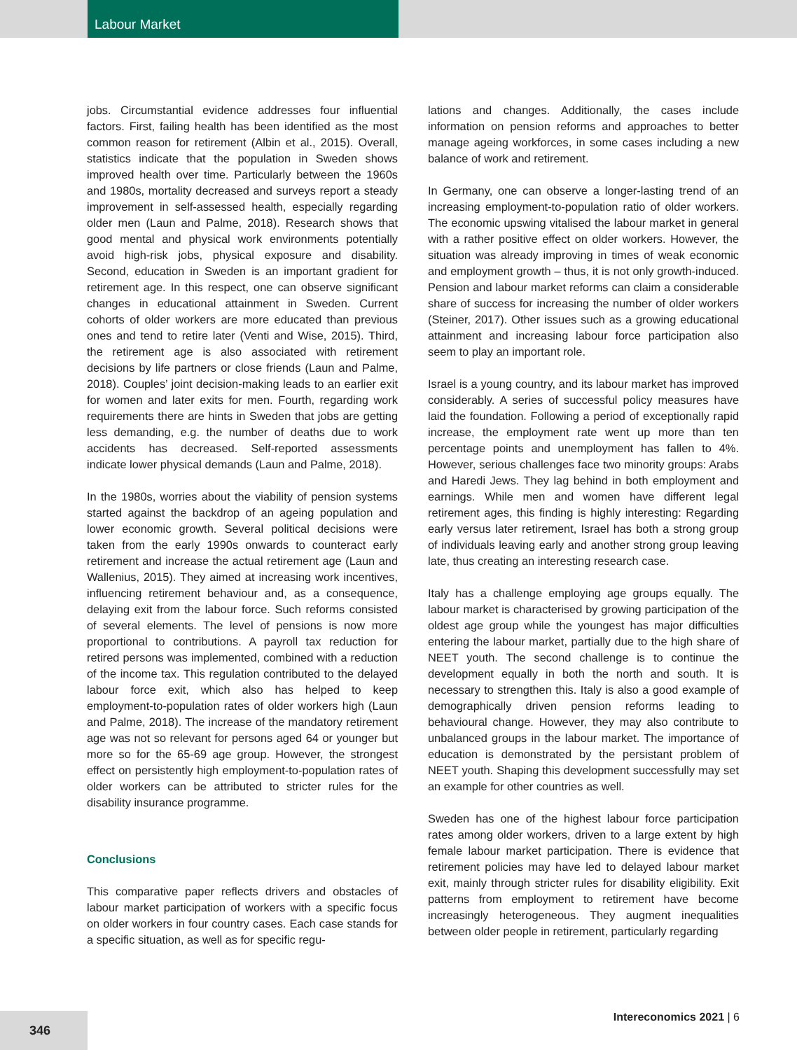Labour Market
jobs. Circumstantial evidence addresses four influential factors. First, failing health has been identified as the most common reason for retirement (Albin et al., 2015). Overall, statistics indicate that the population in Sweden shows improved health over time. Particularly between the 1960s and 1980s, mortality decreased and surveys report a steady improvement in self-assessed health, especially regarding older men (Laun and Palme, 2018). Research shows that good mental and physical work environments potentially avoid high-risk jobs, physical exposure and disability. Second, education in Sweden is an important gradient for retirement age. In this respect, one can observe significant changes in educational attainment in Sweden. Current cohorts of older workers are more educated than previous ones and tend to retire later (Venti and Wise, 2015). Third, the retirement age is also associated with retirement decisions by life partners or close friends (Laun and Palme, 2018). Couples’ joint decision-making leads to an earlier exit for women and later exits for men. Fourth, regarding work requirements there are hints in Sweden that jobs are getting less demanding, e.g. the number of deaths due to work accidents has decreased. Self-reported assessments indicate lower physical demands (Laun and Palme, 2018).
In the 1980s, worries about the viability of pension systems started against the backdrop of an ageing population and lower economic growth. Several political decisions were taken from the early 1990s onwards to counteract early retirement and increase the actual retirement age (Laun and Wallenius, 2015). They aimed at increasing work incentives, influencing retirement behaviour and, as a consequence, delaying exit from the labour force. Such reforms consisted of several elements. The level of pensions is now more proportional to contributions. A payroll tax reduction for retired persons was implemented, combined with a reduction of the income tax. This regulation contributed to the delayed labour force exit, which also has helped to keep employment-to-population rates of older workers high (Laun and Palme, 2018). The increase of the mandatory retirement age was not so relevant for persons aged 64 or younger but more so for the 65-69 age group. However, the strongest effect on persistently high employment-to-population rates of older workers can be attributed to stricter rules for the disability insurance programme.
Conclusions
This comparative paper reflects drivers and obstacles of labour market participation of workers with a specific focus on older workers in four country cases. Each case stands for a specific situation, as well as for specific regu-
lations and changes. Additionally, the cases include information on pension reforms and approaches to better manage ageing workforces, in some cases including a new balance of work and retirement.
In Germany, one can observe a longer-lasting trend of an increasing employment-to-population ratio of older workers. The economic upswing vitalised the labour market in general with a rather positive effect on older workers. However, the situation was already improving in times of weak economic and employment growth – thus, it is not only growth-induced. Pension and labour market reforms can claim a considerable share of success for increasing the number of older workers (Steiner, 2017). Other issues such as a growing educational attainment and increasing labour force participation also seem to play an important role.
Israel is a young country, and its labour market has improved considerably. A series of successful policy measures have laid the foundation. Following a period of exceptionally rapid increase, the employment rate went up more than ten percentage points and unemployment has fallen to 4%. However, serious challenges face two minority groups: Arabs and Haredi Jews. They lag behind in both employment and earnings. While men and women have different legal retirement ages, this finding is highly interesting: Regarding early versus later retirement, Israel has both a strong group of individuals leaving early and another strong group leaving late, thus creating an interesting research case.
Italy has a challenge employing age groups equally. The labour market is characterised by growing participation of the oldest age group while the youngest has major difficulties entering the labour market, partially due to the high share of NEET youth. The second challenge is to continue the development equally in both the north and south. It is necessary to strengthen this. Italy is also a good example of demographically driven pension reforms leading to behavioural change. However, they may also contribute to unbalanced groups in the labour market. The importance of education is demonstrated by the persistant problem of NEET youth. Shaping this development successfully may set an example for other countries as well.
Sweden has one of the highest labour force participation rates among older workers, driven to a large extent by high female labour market participation. There is evidence that retirement policies may have led to delayed labour market exit, mainly through stricter rules for disability eligibility. Exit patterns from employment to retirement have become increasingly heterogeneous. They augment inequalities between older people in retirement, particularly regarding
Intereconomics 2021 | 6
346